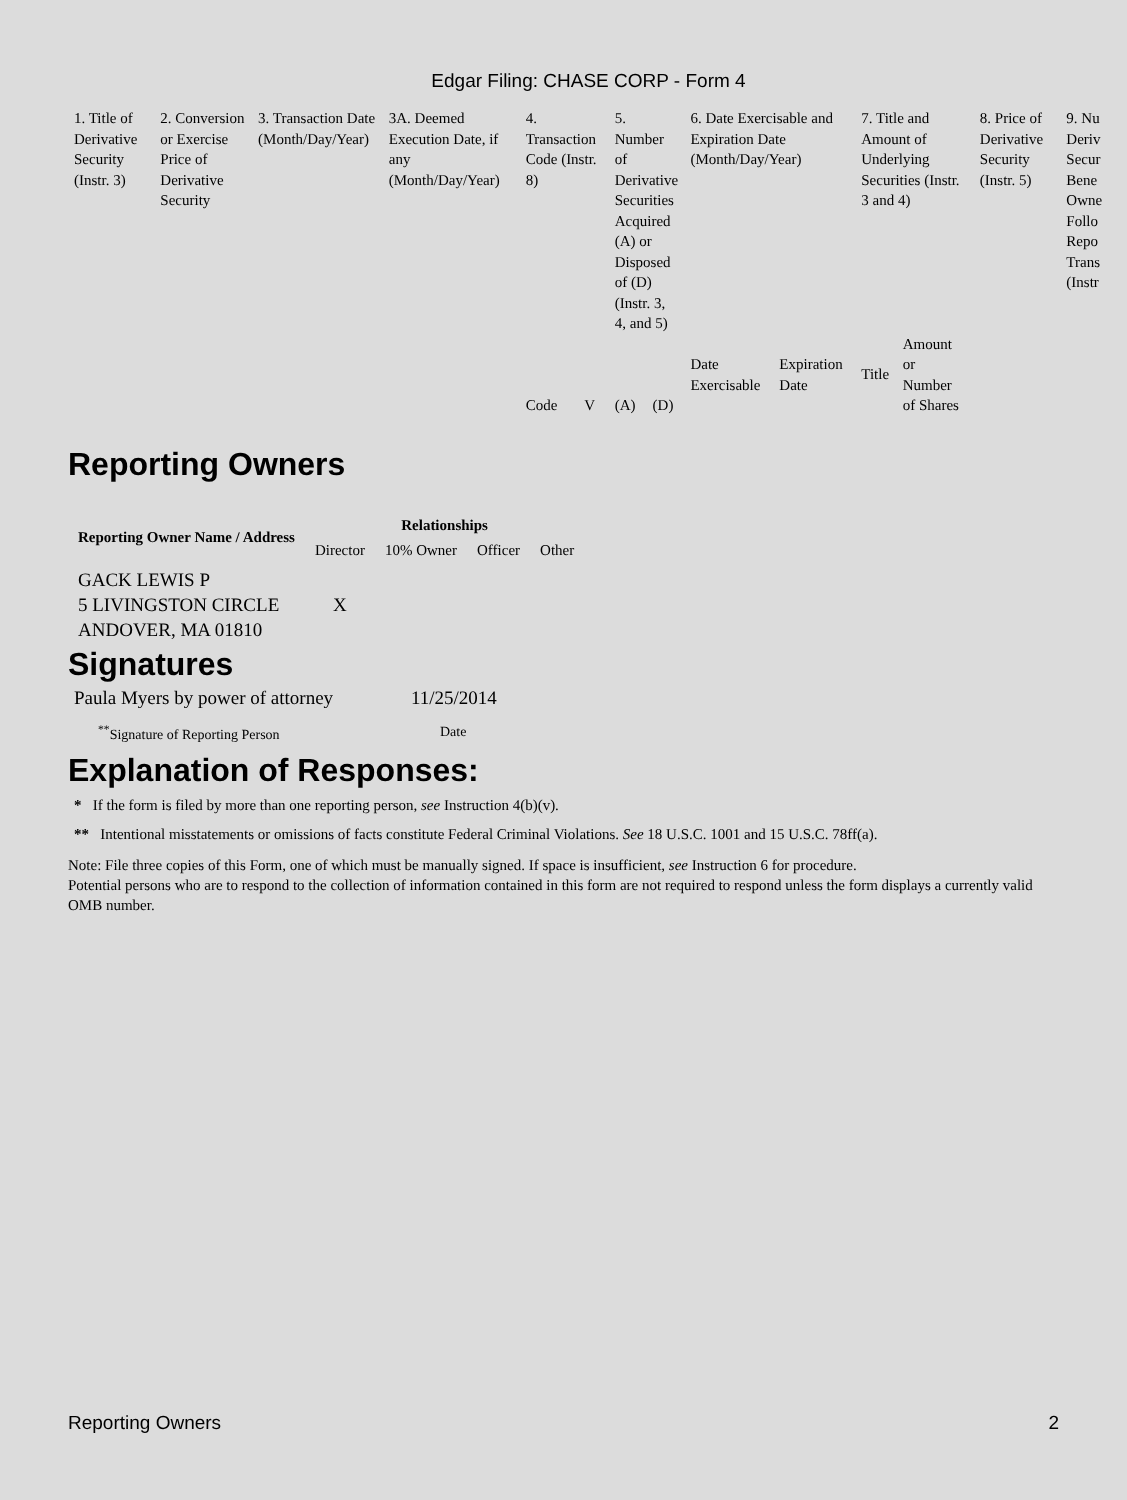Edgar Filing: CHASE CORP - Form 4
| 1. Title of Derivative Security (Instr. 3) | 2. Conversion or Exercise Price of Derivative Security | 3. Transaction Date (Month/Day/Year) | 3A. Deemed Execution Date, if any (Month/Day/Year) | 4. Transaction Code (Instr. 8) | | 5. Number of Derivative Securities Acquired (A) or Disposed of (D) (Instr. 3, 4, and 5) | | 6. Date Exercisable and Expiration Date (Month/Day/Year) | | 7. Title and Amount of Underlying Securities (Instr. 3 and 4) | | 8. Price of Derivative Security (Instr. 5) | 9. Nu Deriv Secur Bene Owne Follo Repo Trans (Instr |
| | | | | Code | V | (A) | (D) | Date Exercisable | Expiration Date | Title | Amount or Number of Shares | | |
Reporting Owners
| Reporting Owner Name / Address | Relationships | | | |
| --- | --- | --- | --- | --- |
| | Director | 10% Owner | Officer | Other |
| GACK LEWIS P 5 LIVINGSTON CIRCLE ANDOVER, MA 01810 | X | | | |
Signatures
| Paula Myers by power of attorney | 11/25/2014 |
| <sup>**</sup> Signature of Reporting Person | Date |
Explanation of Responses:
* If the form is filed by more than one reporting person, see Instruction 4(b)(v).
** Intentional misstatements or omissions of facts constitute Federal Criminal Violations. See 18 U.S.C. 1001 and 15 U.S.C. 78ff(a).
Note: File three copies of this Form, one of which must be manually signed. If space is insufficient, see Instruction 6 for procedure.
Potential persons who are to respond to the collection of information contained in this form are not required to respond unless the form displays a currently valid OMB number.
Reporting Owners 2